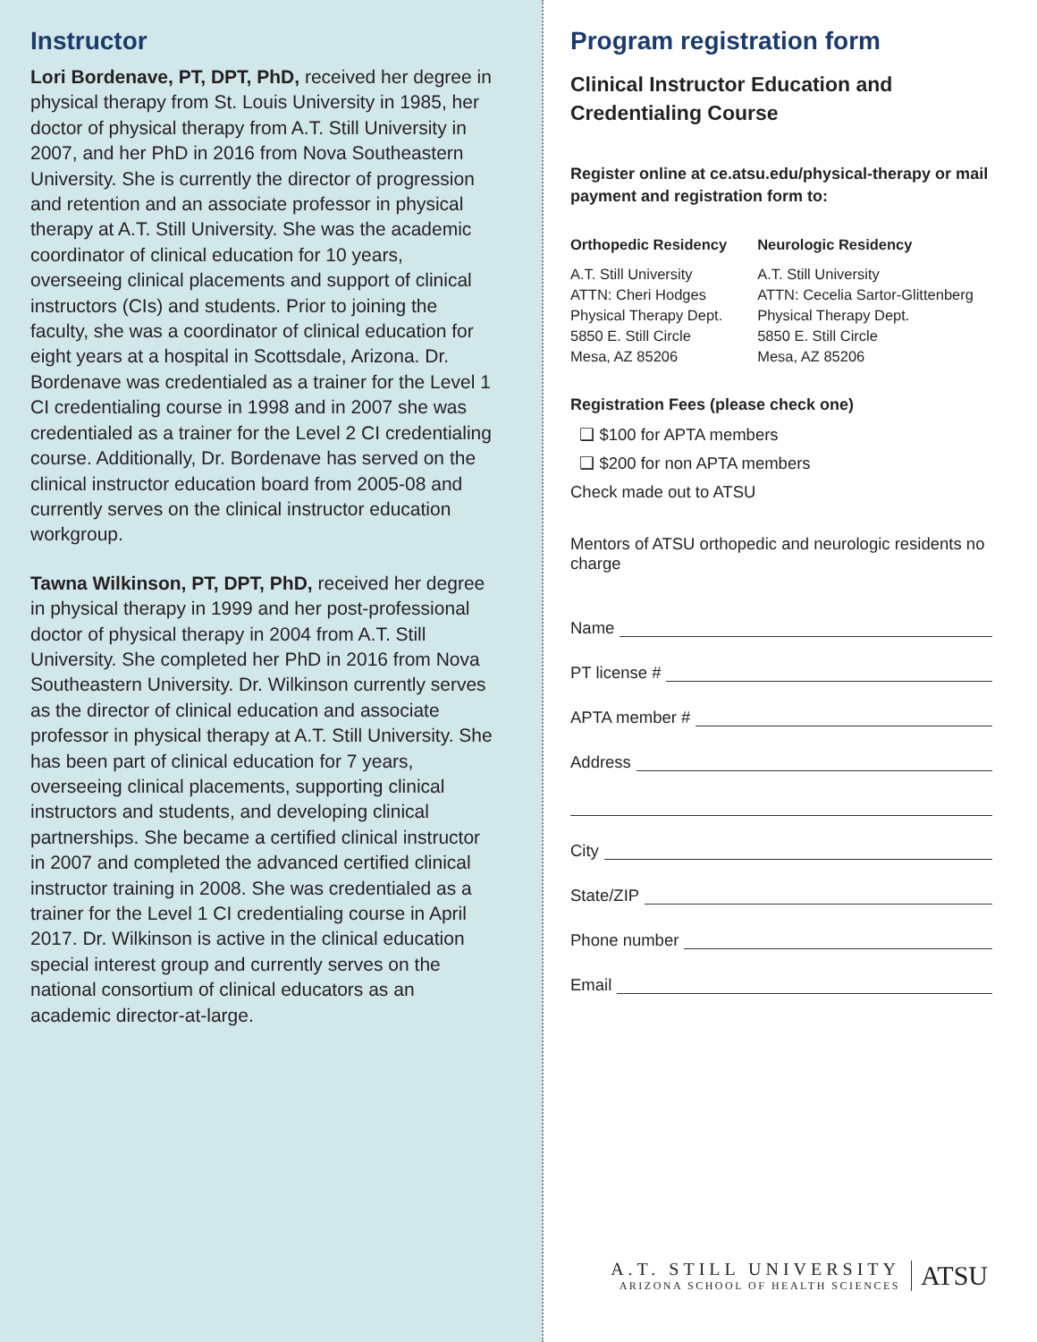Instructor
Lori Bordenave, PT, DPT, PhD, received her degree in physical therapy from St. Louis University in 1985, her doctor of physical therapy from A.T. Still University in 2007, and her PhD in 2016 from Nova Southeastern University. She is currently the director of progression and retention and an associate professor in physical therapy at A.T. Still University. She was the academic coordinator of clinical education for 10 years, overseeing clinical placements and support of clinical instructors (CIs) and students. Prior to joining the faculty, she was a coordinator of clinical education for eight years at a hospital in Scottsdale, Arizona. Dr. Bordenave was credentialed as a trainer for the Level 1 CI credentialing course in 1998 and in 2007 she was credentialed as a trainer for the Level 2 CI credentialing course. Additionally, Dr. Bordenave has served on the clinical instructor education board from 2005-08 and currently serves on the clinical instructor education workgroup.
Tawna Wilkinson, PT, DPT, PhD, received her degree in physical therapy in 1999 and her post-professional doctor of physical therapy in 2004 from A.T. Still University. She completed her PhD in 2016 from Nova Southeastern University. Dr. Wilkinson currently serves as the director of clinical education and associate professor in physical therapy at A.T. Still University. She has been part of clinical education for 7 years, overseeing clinical placements, supporting clinical instructors and students, and developing clinical partnerships. She became a certified clinical instructor in 2007 and completed the advanced certified clinical instructor training in 2008. She was credentialed as a trainer for the Level 1 CI credentialing course in April 2017. Dr. Wilkinson is active in the clinical education special interest group and currently serves on the national consortium of clinical educators as an academic director-at-large.
Program registration form
Clinical Instructor Education and
Credentialing Course
Register online at ce.atsu.edu/physical-therapy or mail payment and registration form to:
Orthopedic Residency
A.T. Still University
ATTN: Cheri Hodges
Physical Therapy Dept.
5850 E. Still Circle
Mesa, AZ 85206
Neurologic Residency
A.T. Still University
ATTN: Cecelia Sartor-Glittenberg
Physical Therapy Dept.
5850 E. Still Circle
Mesa, AZ 85206
Registration Fees (please check one)
❑ $100 for APTA members
❑ $200 for non APTA members
Check made out to ATSU
Mentors of ATSU orthopedic and neurologic residents no charge
Name
PT license #
APTA member #
Address
City
State/ZIP
Phone number
Email
A.T. STILL UNIVERSITY
ARIZONA SCHOOL OF HEALTH SCIENCES
ATSU